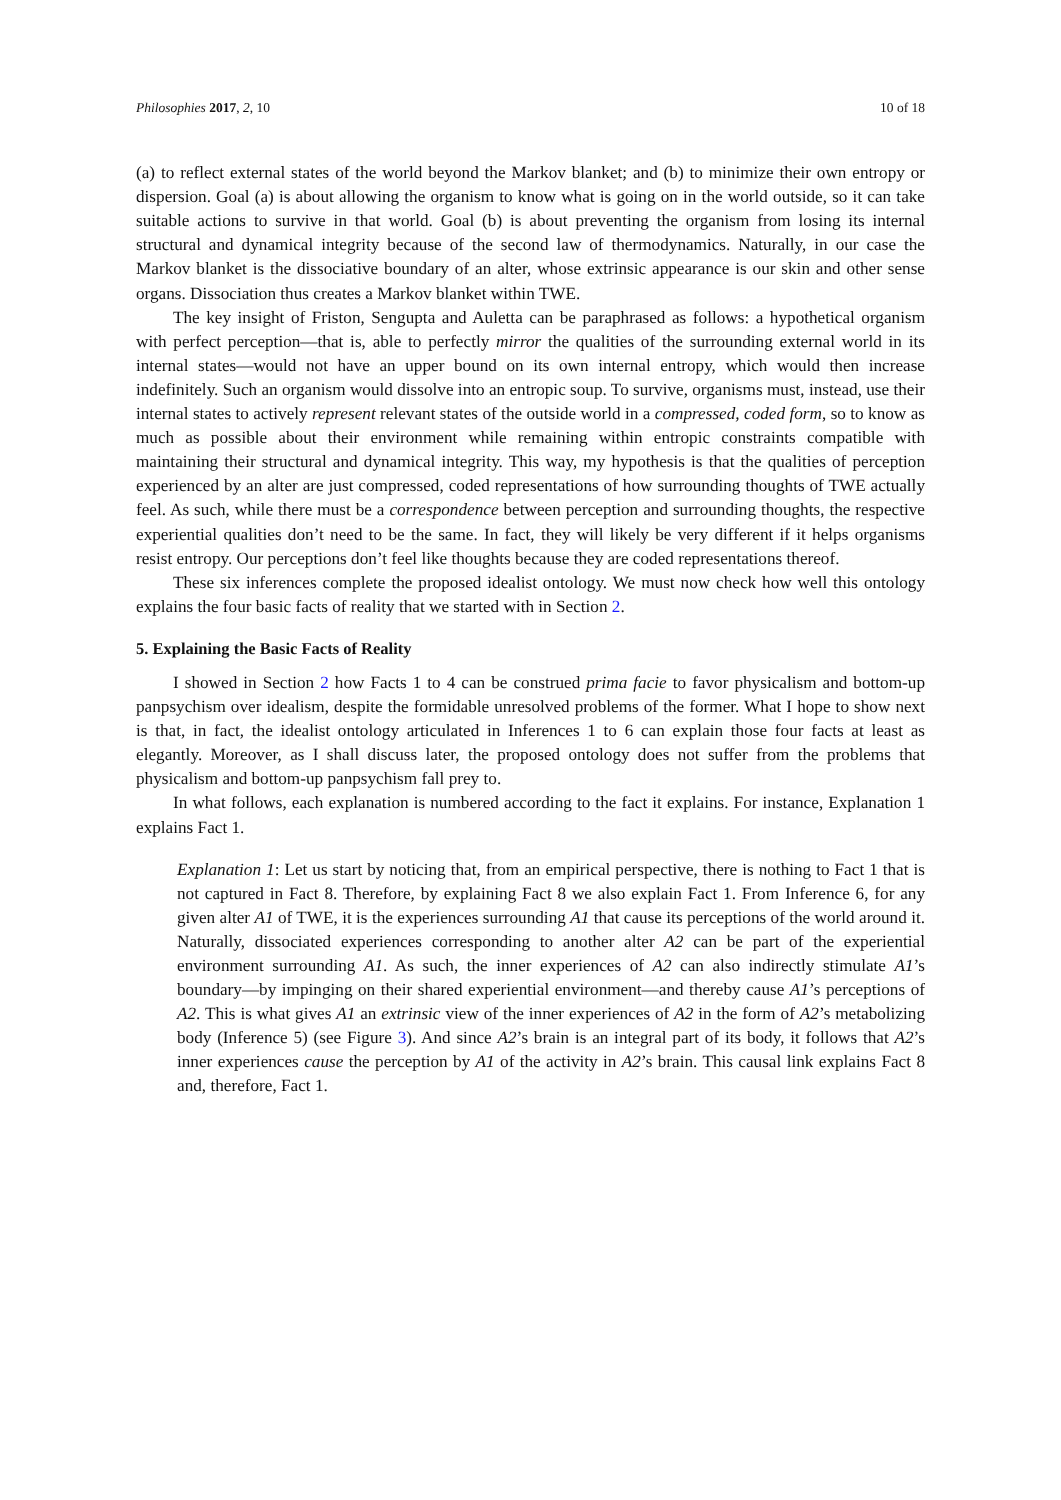Philosophies 2017, 2, 10 10 of 18
(a) to reflect external states of the world beyond the Markov blanket; and (b) to minimize their own entropy or dispersion. Goal (a) is about allowing the organism to know what is going on in the world outside, so it can take suitable actions to survive in that world. Goal (b) is about preventing the organism from losing its internal structural and dynamical integrity because of the second law of thermodynamics. Naturally, in our case the Markov blanket is the dissociative boundary of an alter, whose extrinsic appearance is our skin and other sense organs. Dissociation thus creates a Markov blanket within TWE.
The key insight of Friston, Sengupta and Auletta can be paraphrased as follows: a hypothetical organism with perfect perception—that is, able to perfectly mirror the qualities of the surrounding external world in its internal states—would not have an upper bound on its own internal entropy, which would then increase indefinitely. Such an organism would dissolve into an entropic soup. To survive, organisms must, instead, use their internal states to actively represent relevant states of the outside world in a compressed, coded form, so to know as much as possible about their environment while remaining within entropic constraints compatible with maintaining their structural and dynamical integrity. This way, my hypothesis is that the qualities of perception experienced by an alter are just compressed, coded representations of how surrounding thoughts of TWE actually feel. As such, while there must be a correspondence between perception and surrounding thoughts, the respective experiential qualities don’t need to be the same. In fact, they will likely be very different if it helps organisms resist entropy. Our perceptions don’t feel like thoughts because they are coded representations thereof.
These six inferences complete the proposed idealist ontology. We must now check how well this ontology explains the four basic facts of reality that we started with in Section 2.
5. Explaining the Basic Facts of Reality
I showed in Section 2 how Facts 1 to 4 can be construed prima facie to favor physicalism and bottom-up panpsychism over idealism, despite the formidable unresolved problems of the former. What I hope to show next is that, in fact, the idealist ontology articulated in Inferences 1 to 6 can explain those four facts at least as elegantly. Moreover, as I shall discuss later, the proposed ontology does not suffer from the problems that physicalism and bottom-up panpsychism fall prey to.
In what follows, each explanation is numbered according to the fact it explains. For instance, Explanation 1 explains Fact 1.
Explanation 1: Let us start by noticing that, from an empirical perspective, there is nothing to Fact 1 that is not captured in Fact 8. Therefore, by explaining Fact 8 we also explain Fact 1. From Inference 6, for any given alter A1 of TWE, it is the experiences surrounding A1 that cause its perceptions of the world around it. Naturally, dissociated experiences corresponding to another alter A2 can be part of the experiential environment surrounding A1. As such, the inner experiences of A2 can also indirectly stimulate A1’s boundary—by impinging on their shared experiential environment—and thereby cause A1’s perceptions of A2. This is what gives A1 an extrinsic view of the inner experiences of A2 in the form of A2’s metabolizing body (Inference 5) (see Figure 3). And since A2’s brain is an integral part of its body, it follows that A2’s inner experiences cause the perception by A1 of the activity in A2’s brain. This causal link explains Fact 8 and, therefore, Fact 1.